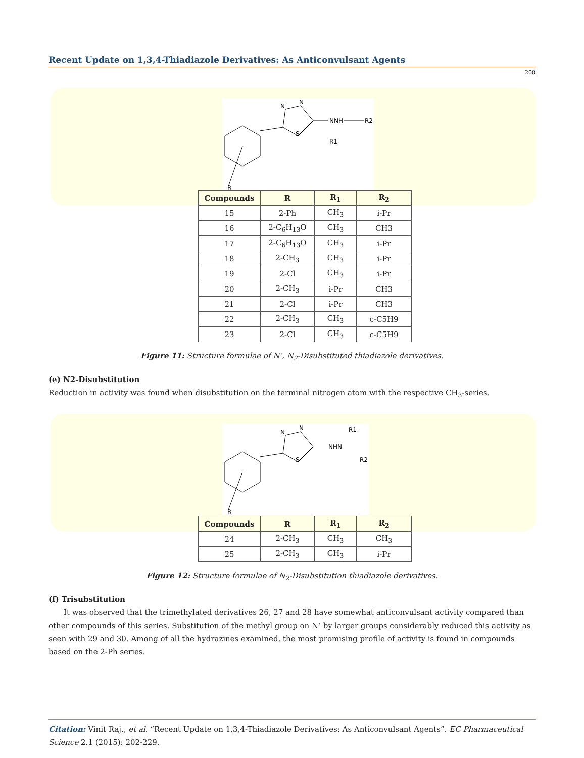Recent Update on 1,3,4-Thiadiazole Derivatives: As Anticonvulsant Agents
208
N
N
S
NNH
R2
R1
R
| Compounds | R | R<sub>1</sub> | R<sub>2</sub> |
| --- | --- | --- | --- |
| 15 | 2-Ph | CH<sub>3</sub> | i-Pr |
| 16 | 2-C<sub>6</sub>H<sub>13</sub>O | CH<sub>3</sub> | CH3 |
| 17 | 2-C<sub>6</sub>H<sub>13</sub>O | CH<sub>3</sub> | i-Pr |
| 18 | 2-CH<sub>3</sub> | CH<sub>3</sub> | i-Pr |
| 19 | 2-Cl | CH<sub>3</sub> | i-Pr |
| 20 | 2-CH<sub>3</sub> | i-Pr | CH3 |
| 21 | 2-Cl | i-Pr | CH3 |
| 22 | 2-CH<sub>3</sub> | CH<sub>3</sub> | c-C5H9 |
| 23 | 2-Cl | CH<sub>3</sub> | c-C5H9 |
Figure 11: Structure formulae of N’, N<sub>2</sub>-Disubstituted thiadiazole derivatives.
(e) N2-Disubstitution
Reduction in activity was found when disubstitution on the terminal nitrogen atom with the respective CH<sub>3</sub>-series.
N
N
S
NHN
R1
R2
R
| Compounds | R | R<sub>1</sub> | R<sub>2</sub> |
| --- | --- | --- | --- |
| 24 | 2-CH<sub>3</sub> | CH<sub>3</sub> | CH<sub>3</sub> |
| 25 | 2-CH<sub>3</sub> | CH<sub>3</sub> | i-Pr |
Figure 12: Structure formulae of N<sub>2</sub>-Disubstitution thiadiazole derivatives.
(f) Trisubstitution
It was observed that the trimethylated derivatives 26, 27 and 28 have somewhat anticonvulsant activity compared than other compounds of this series. Substitution of the methyl group on N’ by larger groups considerably reduced this activity as seen with 29 and 30. Among of all the hydrazines examined, the most promising profile of activity is found in compounds based on the 2-Ph series.
Citation: Vinit Raj., et al. “Recent Update on 1,3,4-Thiadiazole Derivatives: As Anticonvulsant Agents”. EC Pharmaceutical Science 2.1 (2015): 202-229.